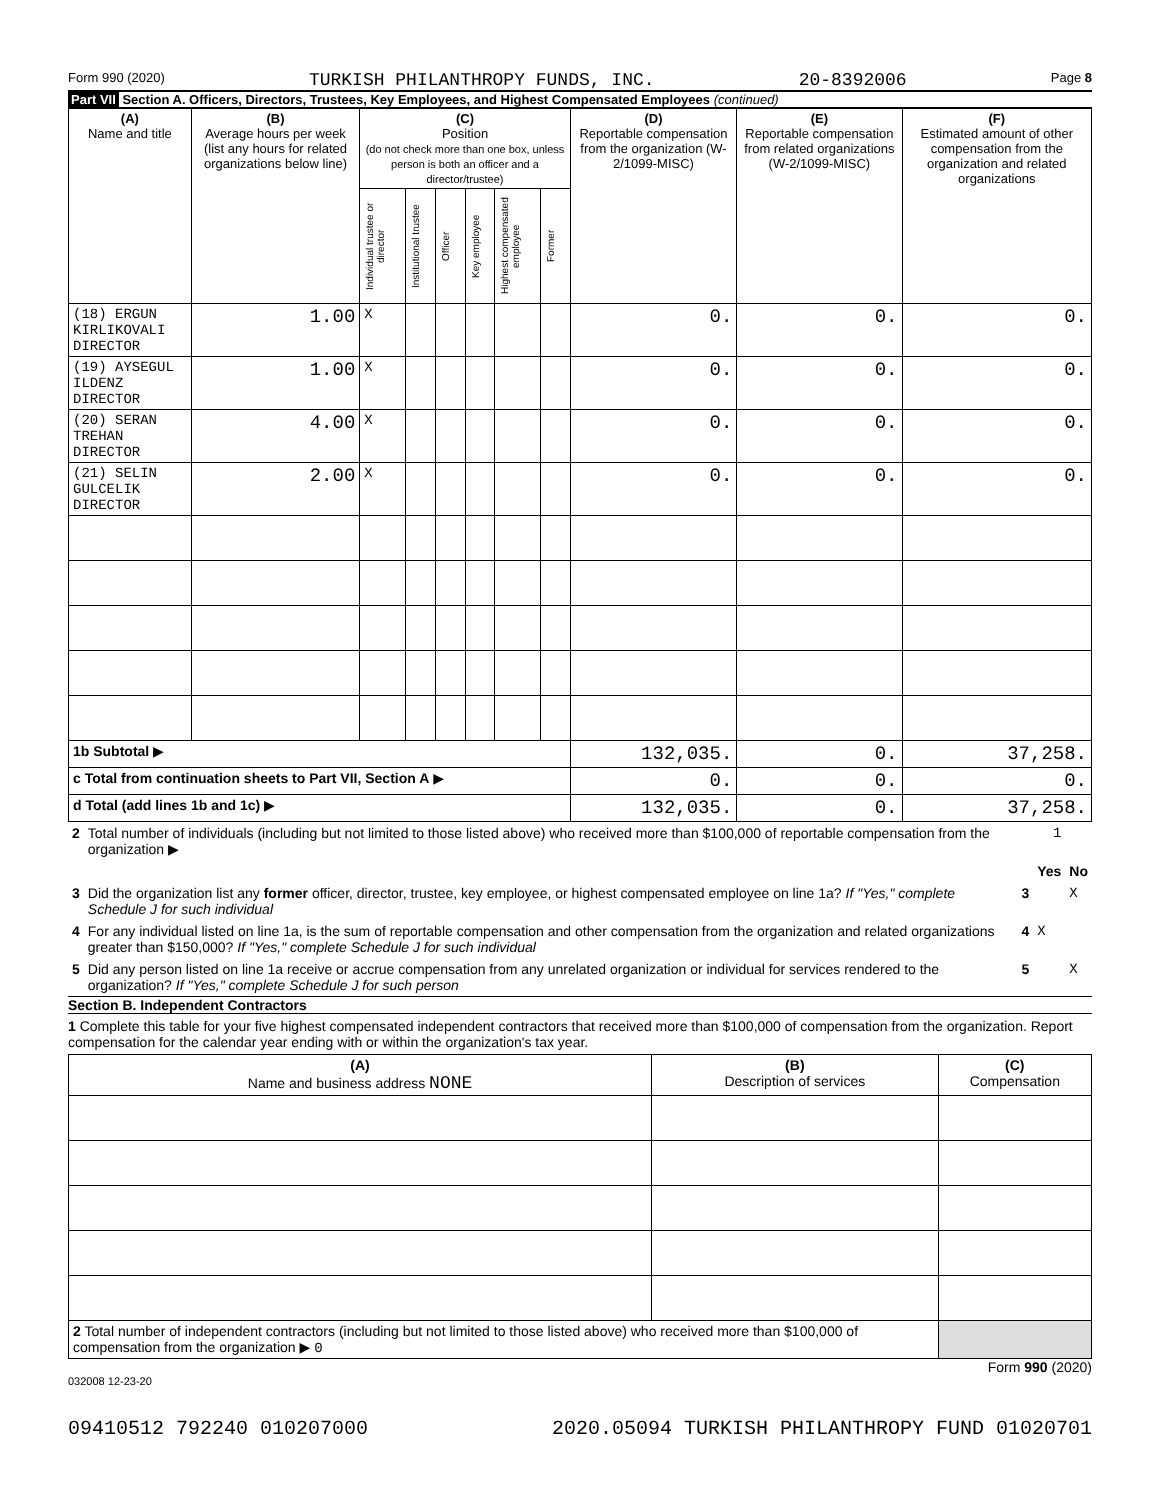Form 990 (2020) TURKISH PHILANTHROPY FUNDS, INC. 20-8392006 Page 8
Part VII Section A. Officers, Directors, Trustees, Key Employees, and Highest Compensated Employees (continued)
| (A) Name and title | (B) Average hours per week (list any hours for related organizations below line) | (C) Position (do not check more than one box, unless person is both an officer and a director/trustee) | | | | | | (D) Reportable compensation from the organization (W-2/1099-MISC) | (E) Reportable compensation from related organizations (W-2/1099-MISC) | (F) Estimated amount of other compensation from the organization and related organizations |
| --- | --- | --- | --- | --- | --- | --- | --- | --- | --- | --- |
| | | Individual trustee or director | Institutional trustee | Officer | Key employee | Highest compensated employee | Former | | | |
| (18) ERGUN KIRLIKOVALI DIRECTOR | 1.00 | X | | | | | | 0. | 0. | 0. |
| (19) AYSEGUL ILDENZ DIRECTOR | 1.00 | X | | | | | | 0. | 0. | 0. |
| (20) SERAN TREHAN DIRECTOR | 4.00 | X | | | | | | 0. | 0. | 0. |
| (21) SELIN GULCELIK DIRECTOR | 2.00 | X | | | | | | 0. | 0. | 0. |
| 1b Subtotal ▶ | | | | | | | | 132,035. | 0. | 37,258. |
| c Total from continuation sheets to Part VII, Section A ▶ | | | | | | | | 0. | 0. | 0. |
| d Total (add lines 1b and 1c) ▶ | | | | | | | | 132,035. | 0. | 37,258. |
| 2 | Total number of individuals (including but not limited to those listed above) who received more than $100,000 of reportable compensation from the organization ▶ | | 1 | |
| | | | Yes | No |
| 3 | Did the organization list any former officer, director, trustee, key employee, or highest compensated employee on line 1a? If "Yes," complete Schedule J for such individual | 3 | | X |
| 4 | For any individual listed on line 1a, is the sum of reportable compensation and other compensation from the organization and related organizations greater than $150,000? If "Yes," complete Schedule J for such individual | 4 | X | |
| 5 | Did any person listed on line 1a receive or accrue compensation from any unrelated organization or individual for services rendered to the organization? If "Yes," complete Schedule J for such person | 5 | | X |
Section B. Independent Contractors
1 Complete this table for your five highest compensated independent contractors that received more than $100,000 of compensation from the organization. Report compensation for the calendar year ending with or within the organization's tax year.
| (A) Name and business address NONE | (B) Description of services | (C) Compensation |
| --- | --- | --- |
| 2 Total number of independent contractors (including but not limited to those listed above) who received more than $100,000 of compensation from the organization ▶ 0 | | |
Form 990 (2020)
032008 12-23-20
09410512 792240 010207000 2020.05094 TURKISH PHILANTHROPY FUND 01020701